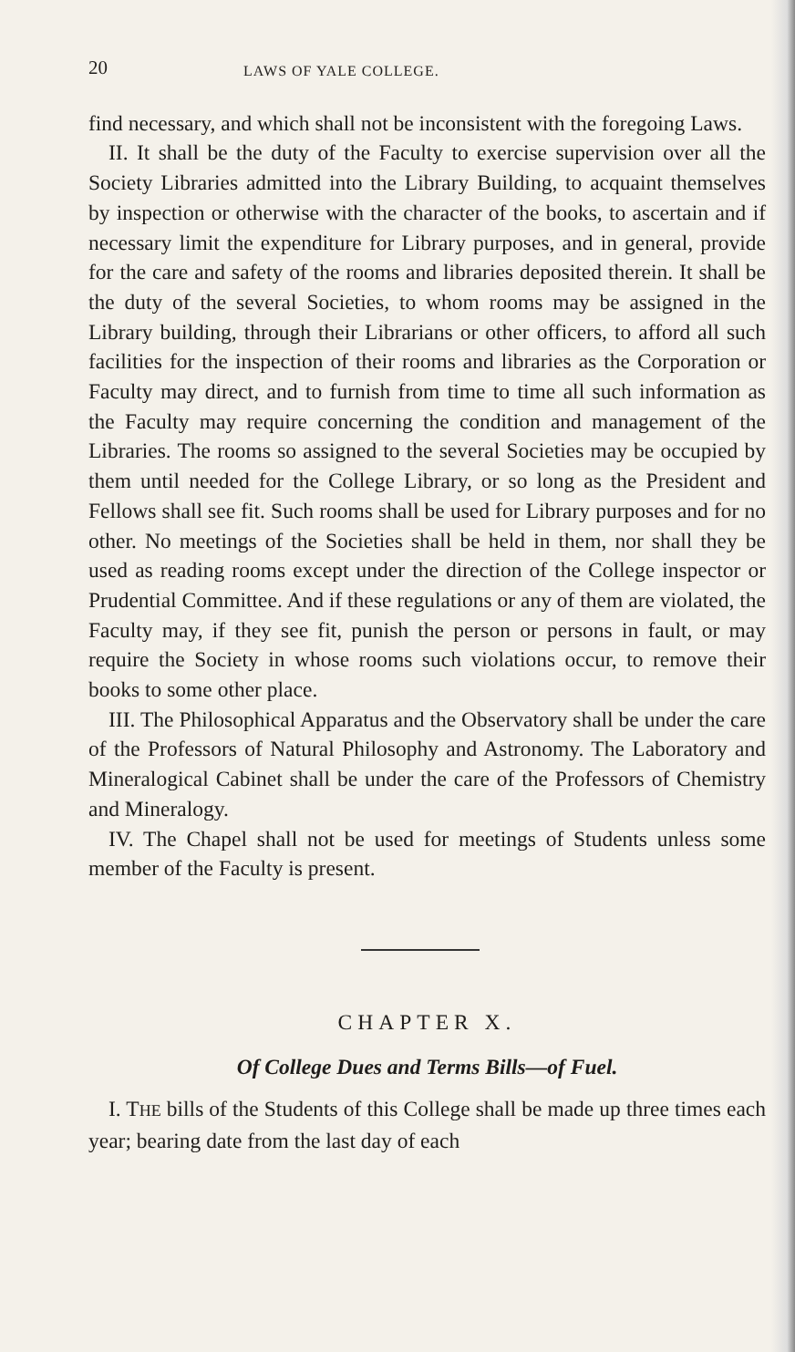20 LAWS OF YALE COLLEGE.
find necessary, and which shall not be inconsistent with the fore­going Laws.
II. It shall be the duty of the Faculty to exercise supervision over all the Society Libraries admitted into the Library Build­ing, to acquaint themselves by inspection or otherwise with the character of the books, to ascertain and if necessary limit the expenditure for Library purposes, and in general, provide for the care and safety of the rooms and libraries deposited therein. It shall be the duty of the several Societies, to whom rooms may be assigned in the Library building, through their Librarians or other officers, to afford all such facilities for the inspection of their rooms and libraries as the Corporation or Faculty may di­rect, and to furnish from time to time all such information as the Faculty may require concerning the condition and management of the Libraries. The rooms so assigned to the several Societies may be occupied by them until needed for the College Library, or so long as the President and Fellows shall see fit. Such rooms shall be used for Library purposes and for no other. No meetings of the Societies shall be held in them, nor shall they be used as reading rooms except under the direction of the Col­lege inspector or Prudential Committee. And if these regula­tions or any of them are violated, the Faculty may, if they see fit, punish the person or persons in fault, or may require the Society in whose rooms such violations occur, to remove their books to some other place.
III. The Philosophical Apparatus and the Observatory shall be under the care of the Professors of Natural Philosophy and Astronomy. The Laboratory and Mineralogical Cabinet shall be under the care of the Professors of Chemistry and Mineralogy.
IV. The Chapel shall not be used for meetings of Students unless some member of the Faculty is present.
CHAPTER X.
Of College Dues and Terms Bills—of Fuel.
I. THE bills of the Students of this College shall be made up three times each year; bearing date from the last day of each